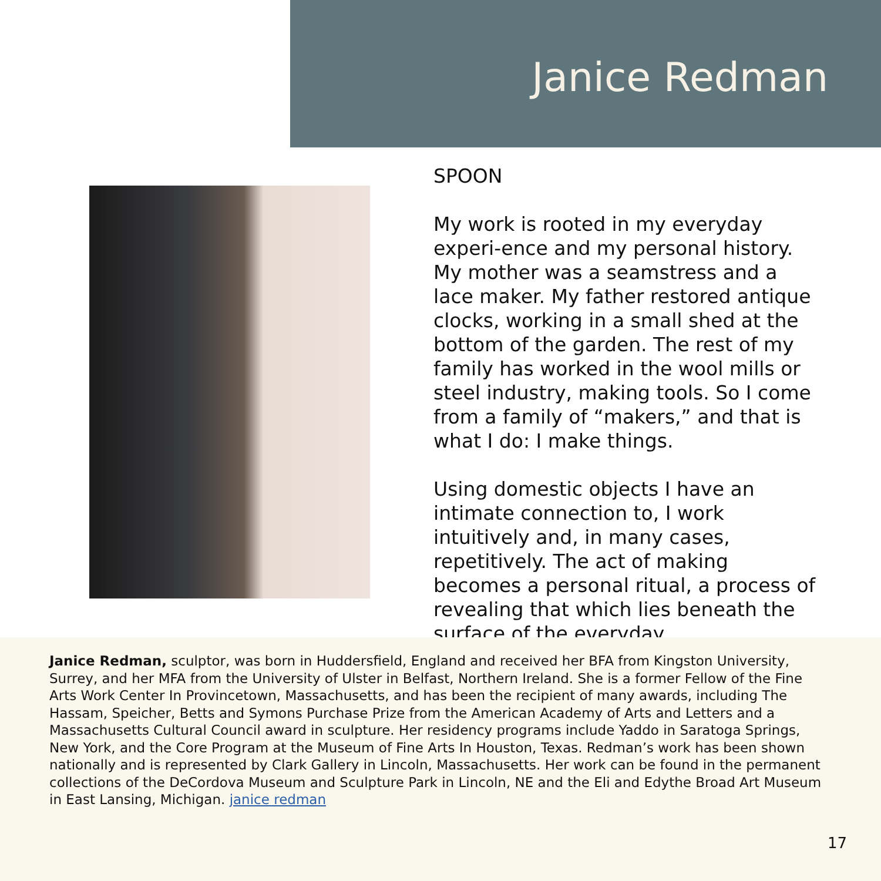Janice Redman
SPOON
My work is rooted in my everyday experi-ence and my personal history. My mother was a seamstress and a lace maker. My father restored antique clocks, working in a small shed at the bottom of the garden. The rest of my family has worked in the wool mills or steel industry, making tools. So I come from a family of “makers,” and that is what I do: I make things.
Using domestic objects I have an intimate connection to, I work intuitively and, in many cases, repetitively. The act of making becomes a personal ritual, a process of revealing that which lies beneath the surface of the everyday.
Janice Redman, sculptor, was born in Huddersfield, England and received her BFA from Kingston University, Surrey, and her MFA from the University of Ulster in Belfast, Northern Ireland. She is a former Fellow of the Fine Arts Work Center In Provincetown, Massachusetts, and has been the recipient of many awards, including The Hassam, Speicher, Betts and Symons Purchase Prize from the American Academy of Arts and Letters and a Massachusetts Cultural Council award in sculpture. Her residency programs include Yaddo in Saratoga Springs, New York, and the Core Program at the Museum of Fine Arts In Houston, Texas. Redman’s work has been shown nationally and is represented by Clark Gallery in Lincoln, Massachusetts. Her work can be found in the permanent collections of the DeCordova Museum and Sculpture Park in Lincoln, NE and the Eli and Edythe Broad Art Museum in East Lansing, Michigan. janice redman
17